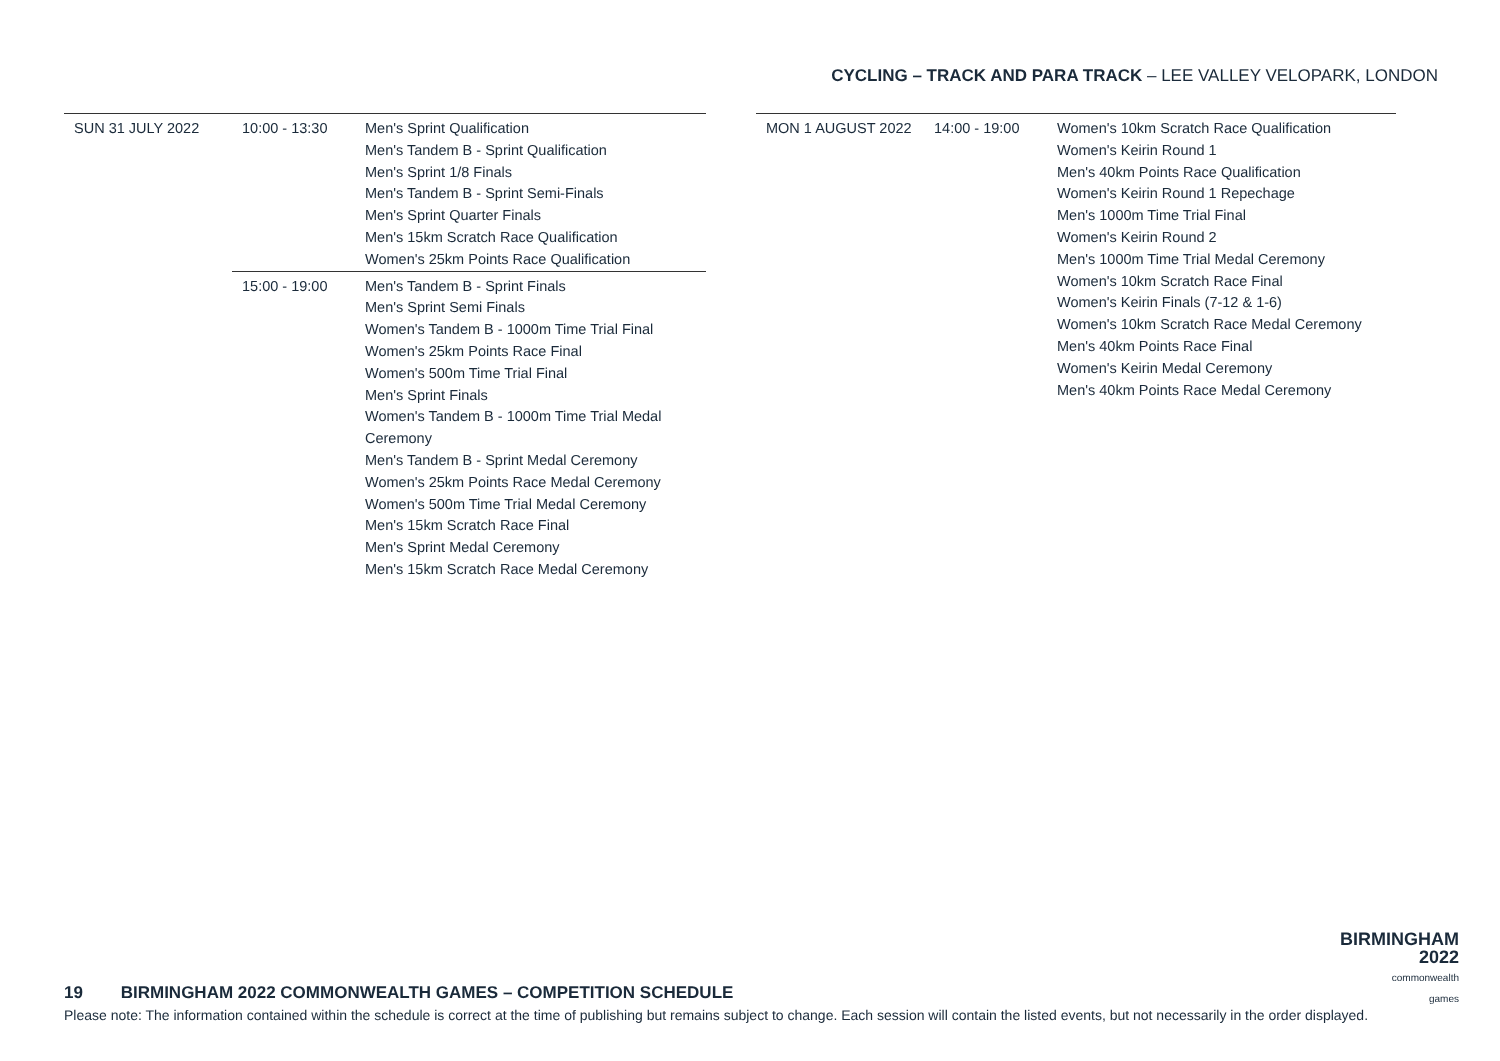CYCLING – TRACK AND PARA TRACK – LEE VALLEY VELOPARK, LONDON
| SUN 31 JULY 2022 | 10:00 - 13:30 | Men's Sprint Qualification Men's Tandem B - Sprint Qualification Men's Sprint 1/8 Finals Men's Tandem B - Sprint Semi-Finals Men's Sprint Quarter Finals Men's 15km Scratch Race Qualification Women's 25km Points Race Qualification |
| | 15:00 - 19:00 | Men's Tandem B - Sprint Finals Men's Sprint Semi Finals Women's Tandem B - 1000m Time Trial Final Women's 25km Points Race Final Women's 500m Time Trial Final Men's Sprint Finals Women's Tandem B - 1000m Time Trial Medal Ceremony Men's Tandem B - Sprint Medal Ceremony Women's 25km Points Race Medal Ceremony Women's 500m Time Trial Medal Ceremony Men's 15km Scratch Race Final Men's Sprint Medal Ceremony Men's 15km Scratch Race Medal Ceremony |
| MON 1 AUGUST 2022 | 14:00 - 19:00 | Women's 10km Scratch Race Qualification Women's Keirin Round 1 Men's 40km Points Race Qualification Women's Keirin Round 1 Repechage Men's 1000m Time Trial Final Women's Keirin Round 2 Men's 1000m Time Trial Medal Ceremony Women's 10km Scratch Race Final Women's Keirin Finals (7-12 & 1-6) Women's 10km Scratch Race Medal Ceremony Men's 40km Points Race Final Women's Keirin Medal Ceremony Men's 40km Points Race Medal Ceremony |
BIRMINGHAM
2022
commonwealth
games
19 BIRMINGHAM 2022 COMMONWEALTH GAMES – COMPETITION SCHEDULE
Please note: The information contained within the schedule is correct at the time of publishing but remains subject to change. Each session will contain the listed events, but not necessarily in the order displayed.